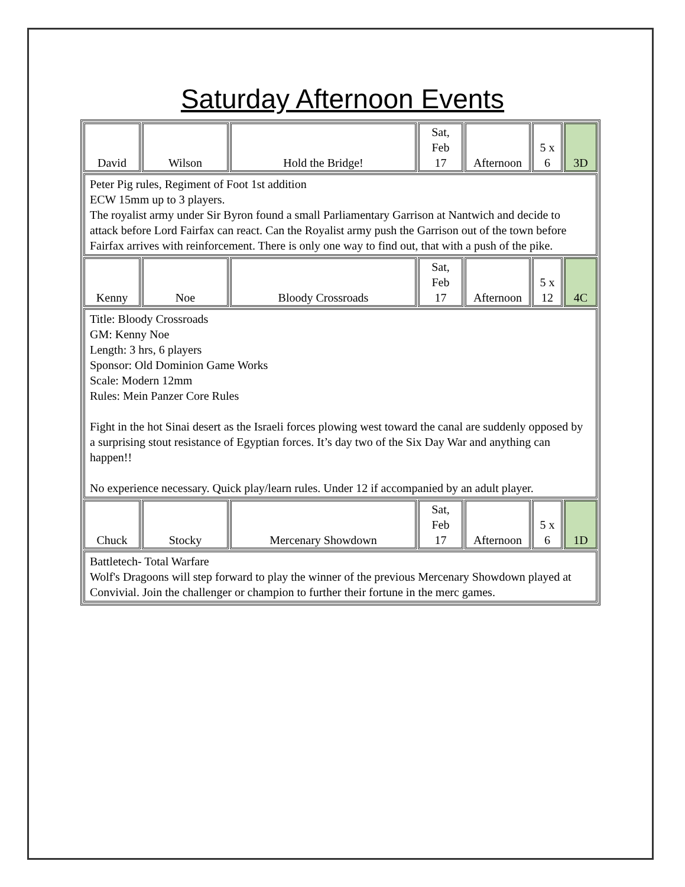Saturday Afternoon Events
| David | Wilson | Hold the Bridge! | Sat, Feb 17 | Afternoon | 5 x 6 | 3D |
| Peter Pig rules, Regiment of Foot 1st addition ECW 15mm up to 3 players. The royalist army under Sir Byron found a small Parliamentary Garrison at Nantwich and decide to attack before Lord Fairfax can react. Can the Royalist army push the Garrison out of the town before Fairfax arrives with reinforcement. There is only one way to find out, that with a push of the pike. | | | | | | |
| Kenny | Noe | Bloody Crossroads | Sat, Feb 17 | Afternoon | 5 x 12 | 4C |
| Title: Bloody Crossroads GM: Kenny Noe Length: 3 hrs, 6 players Sponsor: Old Dominion Game Works Scale: Modern 12mm Rules: Mein Panzer Core Rules Fight in the hot Sinai desert as the Israeli forces plowing west toward the canal are suddenly opposed by a surprising stout resistance of Egyptian forces. It’s day two of the Six Day War and anything can happen!! No experience necessary. Quick play/learn rules. Under 12 if accompanied by an adult player. | | | | | | |
| Chuck | Stocky | Mercenary Showdown | Sat, Feb 17 | Afternoon | 5 x 6 | 1D |
| Battletech- Total Warfare Wolf's Dragoons will step forward to play the winner of the previous Mercenary Showdown played at Convivial. Join the challenger or champion to further their fortune in the merc games. | | | | | | |